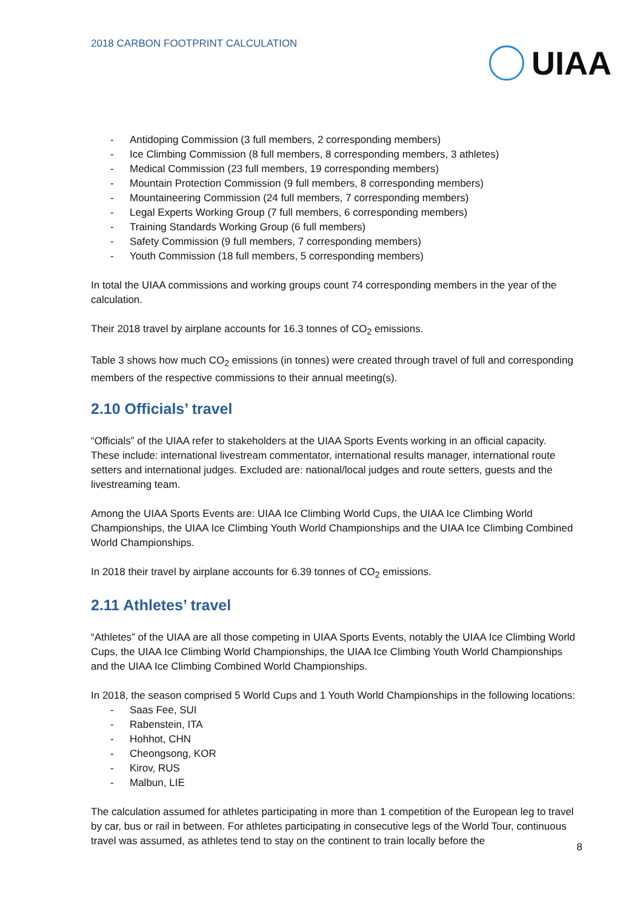2018 CARBON FOOTPRINT CALCULATION
UIAA
- Antidoping Commission (3 full members, 2 corresponding members)
- Ice Climbing Commission (8 full members, 8 corresponding members, 3 athletes)
- Medical Commission (23 full members, 19 corresponding members)
- Mountain Protection Commission (9 full members, 8 corresponding members)
- Mountaineering Commission (24 full members, 7 corresponding members)
- Legal Experts Working Group (7 full members, 6 corresponding members)
- Training Standards Working Group (6 full members)
- Safety Commission (9 full members, 7 corresponding members)
- Youth Commission (18 full members, 5 corresponding members)
In total the UIAA commissions and working groups count 74 corresponding members in the year of the calculation.
Their 2018 travel by airplane accounts for 16.3 tonnes of CO<sub>2</sub> emissions.
Table 3 shows how much CO<sub>2</sub> emissions (in tonnes) were created through travel of full and corresponding members of the respective commissions to their annual meeting(s).
2.10 Officials’ travel
“Officials” of the UIAA refer to stakeholders at the UIAA Sports Events working in an official capacity. These include: international livestream commentator, international results manager, international route setters and international judges. Excluded are: national/local judges and route setters, guests and the livestreaming team.
Among the UIAA Sports Events are: UIAA Ice Climbing World Cups, the UIAA Ice Climbing World Championships, the UIAA Ice Climbing Youth World Championships and the UIAA Ice Climbing Combined World Championships.
In 2018 their travel by airplane accounts for 6.39 tonnes of CO<sub>2</sub> emissions.
2.11 Athletes’ travel
“Athletes” of the UIAA are all those competing in UIAA Sports Events, notably the UIAA Ice Climbing World Cups, the UIAA Ice Climbing World Championships, the UIAA Ice Climbing Youth World Championships and the UIAA Ice Climbing Combined World Championships.
In 2018, the season comprised 5 World Cups and 1 Youth World Championships in the following locations:
- Saas Fee, SUI
- Rabenstein, ITA
- Hohhot, CHN
- Cheongsong, KOR
- Kirov, RUS
- Malbun, LIE
The calculation assumed for athletes participating in more than 1 competition of the European leg to travel by car, bus or rail in between. For athletes participating in consecutive legs of the World Tour, continuous travel was assumed, as athletes tend to stay on the continent to train locally before the
8